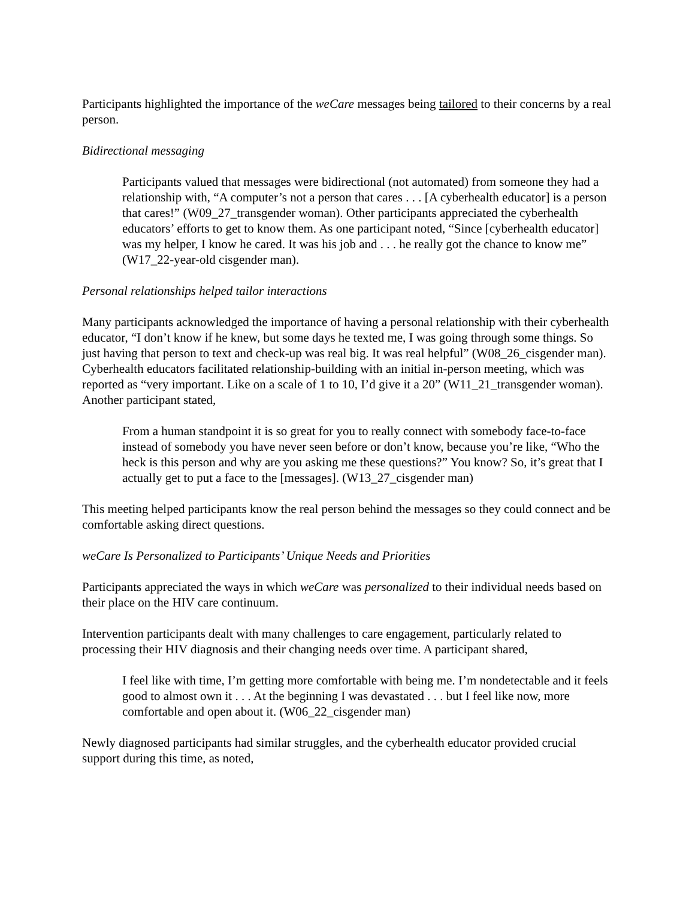Participants highlighted the importance of the weCare messages being tailored to their concerns by a real person.
Bidirectional messaging
Participants valued that messages were bidirectional (not automated) from someone they had a relationship with, “A computer’s not a person that cares . . . [A cyberhealth educator] is a person that cares!” (W09_27_transgender woman). Other participants appreciated the cyberhealth educators’ efforts to get to know them. As one participant noted, “Since [cyberhealth educator] was my helper, I know he cared. It was his job and . . . he really got the chance to know me” (W17_22-year-old cisgender man).
Personal relationships helped tailor interactions
Many participants acknowledged the importance of having a personal relationship with their cyberhealth educator, “I don’t know if he knew, but some days he texted me, I was going through some things. So just having that person to text and check-up was real big. It was real helpful” (W08_26_cisgender man). Cyberhealth educators facilitated relationship-building with an initial in-person meeting, which was reported as “very important. Like on a scale of 1 to 10, I’d give it a 20” (W11_21_transgender woman). Another participant stated,
From a human standpoint it is so great for you to really connect with somebody face-to-face instead of somebody you have never seen before or don’t know, because you’re like, “Who the heck is this person and why are you asking me these questions?” You know? So, it’s great that I actually get to put a face to the [messages]. (W13_27_cisgender man)
This meeting helped participants know the real person behind the messages so they could connect and be comfortable asking direct questions.
weCare Is Personalized to Participants’ Unique Needs and Priorities
Participants appreciated the ways in which weCare was personalized to their individual needs based on their place on the HIV care continuum.
Intervention participants dealt with many challenges to care engagement, particularly related to processing their HIV diagnosis and their changing needs over time. A participant shared,
I feel like with time, I’m getting more comfortable with being me. I’m nondetectable and it feels good to almost own it . . . At the beginning I was devastated . . . but I feel like now, more comfortable and open about it. (W06_22_cisgender man)
Newly diagnosed participants had similar struggles, and the cyberhealth educator provided crucial support during this time, as noted,